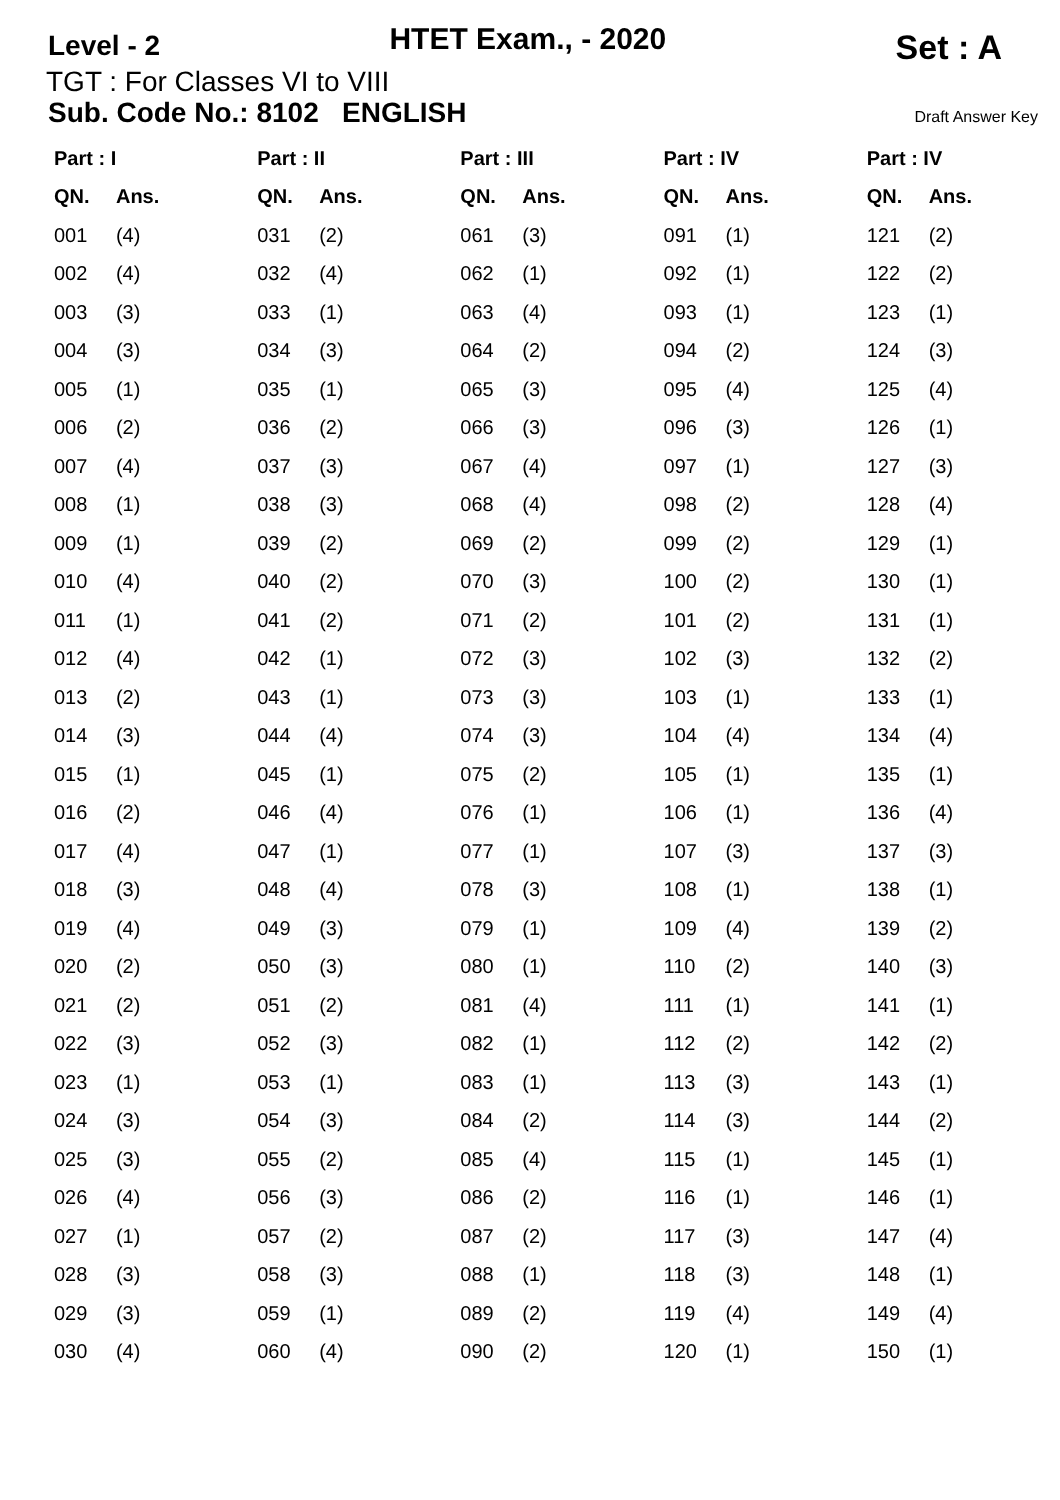Level - 2
HTET Exam., - 2020
Set : A
TGT : For Classes VI to VIII
Sub. Code No.: 8102 ENGLISH Draft Answer Key
| Part : I | | Part : II | | Part : III | | Part : IV | | Part : IV | |
| --- | --- | --- | --- | --- | --- | --- | --- | --- | --- |
| QN. | Ans. | QN. | Ans. | QN. | Ans. | QN. | Ans. | QN. | Ans. |
| 001 | (4) | 031 | (2) | 061 | (3) | 091 | (1) | 121 | (2) |
| 002 | (4) | 032 | (4) | 062 | (1) | 092 | (1) | 122 | (2) |
| 003 | (3) | 033 | (1) | 063 | (4) | 093 | (1) | 123 | (1) |
| 004 | (3) | 034 | (3) | 064 | (2) | 094 | (2) | 124 | (3) |
| 005 | (1) | 035 | (1) | 065 | (3) | 095 | (4) | 125 | (4) |
| 006 | (2) | 036 | (2) | 066 | (3) | 096 | (3) | 126 | (1) |
| 007 | (4) | 037 | (3) | 067 | (4) | 097 | (1) | 127 | (3) |
| 008 | (1) | 038 | (3) | 068 | (4) | 098 | (2) | 128 | (4) |
| 009 | (1) | 039 | (2) | 069 | (2) | 099 | (2) | 129 | (1) |
| 010 | (4) | 040 | (2) | 070 | (3) | 100 | (2) | 130 | (1) |
| 011 | (1) | 041 | (2) | 071 | (2) | 101 | (2) | 131 | (1) |
| 012 | (4) | 042 | (1) | 072 | (3) | 102 | (3) | 132 | (2) |
| 013 | (2) | 043 | (1) | 073 | (3) | 103 | (1) | 133 | (1) |
| 014 | (3) | 044 | (4) | 074 | (3) | 104 | (4) | 134 | (4) |
| 015 | (1) | 045 | (1) | 075 | (2) | 105 | (1) | 135 | (1) |
| 016 | (2) | 046 | (4) | 076 | (1) | 106 | (1) | 136 | (4) |
| 017 | (4) | 047 | (1) | 077 | (1) | 107 | (3) | 137 | (3) |
| 018 | (3) | 048 | (4) | 078 | (3) | 108 | (1) | 138 | (1) |
| 019 | (4) | 049 | (3) | 079 | (1) | 109 | (4) | 139 | (2) |
| 020 | (2) | 050 | (3) | 080 | (1) | 110 | (2) | 140 | (3) |
| 021 | (2) | 051 | (2) | 081 | (4) | 111 | (1) | 141 | (1) |
| 022 | (3) | 052 | (3) | 082 | (1) | 112 | (2) | 142 | (2) |
| 023 | (1) | 053 | (1) | 083 | (1) | 113 | (3) | 143 | (1) |
| 024 | (3) | 054 | (3) | 084 | (2) | 114 | (3) | 144 | (2) |
| 025 | (3) | 055 | (2) | 085 | (4) | 115 | (1) | 145 | (1) |
| 026 | (4) | 056 | (3) | 086 | (2) | 116 | (1) | 146 | (1) |
| 027 | (1) | 057 | (2) | 087 | (2) | 117 | (3) | 147 | (4) |
| 028 | (3) | 058 | (3) | 088 | (1) | 118 | (3) | 148 | (1) |
| 029 | (3) | 059 | (1) | 089 | (2) | 119 | (4) | 149 | (4) |
| 030 | (4) | 060 | (4) | 090 | (2) | 120 | (1) | 150 | (1) |